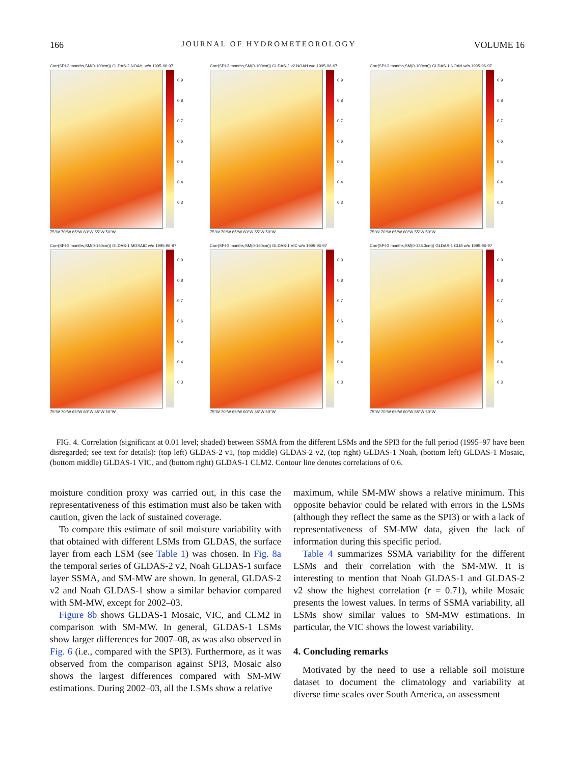166 JOURNAL OF HYDROMETEOROLOGY VOLUME 16
Corr(SPI-3 months,SM(0-100cm)) GLDAS-2 NOAH, w/o 1995-96-97
0.9
0.8
0.7
0.6
0.5
0.4
0.3
75°W 70°W 65°W 60°W 55°W 50°W
Corr(SPI-3 months,SM(0-100cm)) GLDAS-2 v2 NOAH w/o 1995-96-97
0.9
0.8
0.7
0.6
0.5
0.4
0.3
75°W 70°W 65°W 60°W 55°W 50°W
Corr(SPI-3 months,SM(0-100cm)) GLDAS-1 NOAH w/o 1995-96-97
0.9
0.8
0.7
0.6
0.5
0.4
0.3
75°W 70°W 65°W 60°W 55°W 50°W
Corr(SPI-3 months,SM(0-150cm)) GLDAS-1 MOSAIC w/o 1995-96-97
0.9
0.8
0.7
0.6
0.5
0.4
0.3
75°W 70°W 65°W 60°W 55°W 50°W
Corr(SPI-3 months,SM(0-160cm)) GLDAS-1 VIC w/o 1995-96-97
0.9
0.8
0.7
0.6
0.5
0.4
0.3
75°W 70°W 65°W 60°W 55°W 50°W
Corr(SPI-3 months,SM(0-138.3cm)) GLDAS-1 CLM w/o 1995-96-97
0.9
0.8
0.7
0.6
0.5
0.4
0.3
75°W 70°W 65°W 60°W 55°W 50°W
FIG. 4. Correlation (significant at 0.01 level; shaded) between SSMA from the different LSMs and the SPI3 for the full period (1995–97 have been disregarded; see text for details): (top left) GLDAS-2 v1, (top middle) GLDAS-2 v2, (top right) GLDAS-1 Noah, (bottom left) GLDAS-1 Mosaic, (bottom middle) GLDAS-1 VIC, and (bottom right) GLDAS-1 CLM2. Contour line denotes correlations of 0.6.
moisture condition proxy was carried out, in this case the representativeness of this estimation must also be taken with caution, given the lack of sustained coverage.
To compare this estimate of soil moisture variability with that obtained with different LSMs from GLDAS, the surface layer from each LSM (see Table 1) was chosen. In Fig. 8a the temporal series of GLDAS-2 v2, Noah GLDAS-1 surface layer SSMA, and SM-MW are shown. In general, GLDAS-2 v2 and Noah GLDAS-1 show a similar behavior compared with SM-MW, except for 2002–03.
Figure 8b shows GLDAS-1 Mosaic, VIC, and CLM2 in comparison with SM-MW. In general, GLDAS-1 LSMs show larger differences for 2007–08, as was also observed in Fig. 6 (i.e., compared with the SPI3). Furthermore, as it was observed from the comparison against SPI3, Mosaic also shows the largest differences compared with SM-MW estimations. During 2002–03, all the LSMs show a relative
maximum, while SM-MW shows a relative minimum. This opposite behavior could be related with errors in the LSMs (although they reflect the same as the SPI3) or with a lack of representativeness of SM-MW data, given the lack of information during this specific period.
Table 4 summarizes SSMA variability for the different LSMs and their correlation with the SM-MW. It is interesting to mention that Noah GLDAS-1 and GLDAS-2 v2 show the highest correlation (r = 0.71), while Mosaic presents the lowest values. In terms of SSMA variability, all LSMs show similar values to SM-MW estimations. In particular, the VIC shows the lowest variability.
4. Concluding remarks
Motivated by the need to use a reliable soil moisture dataset to document the climatology and variability at diverse time scales over South America, an assessment